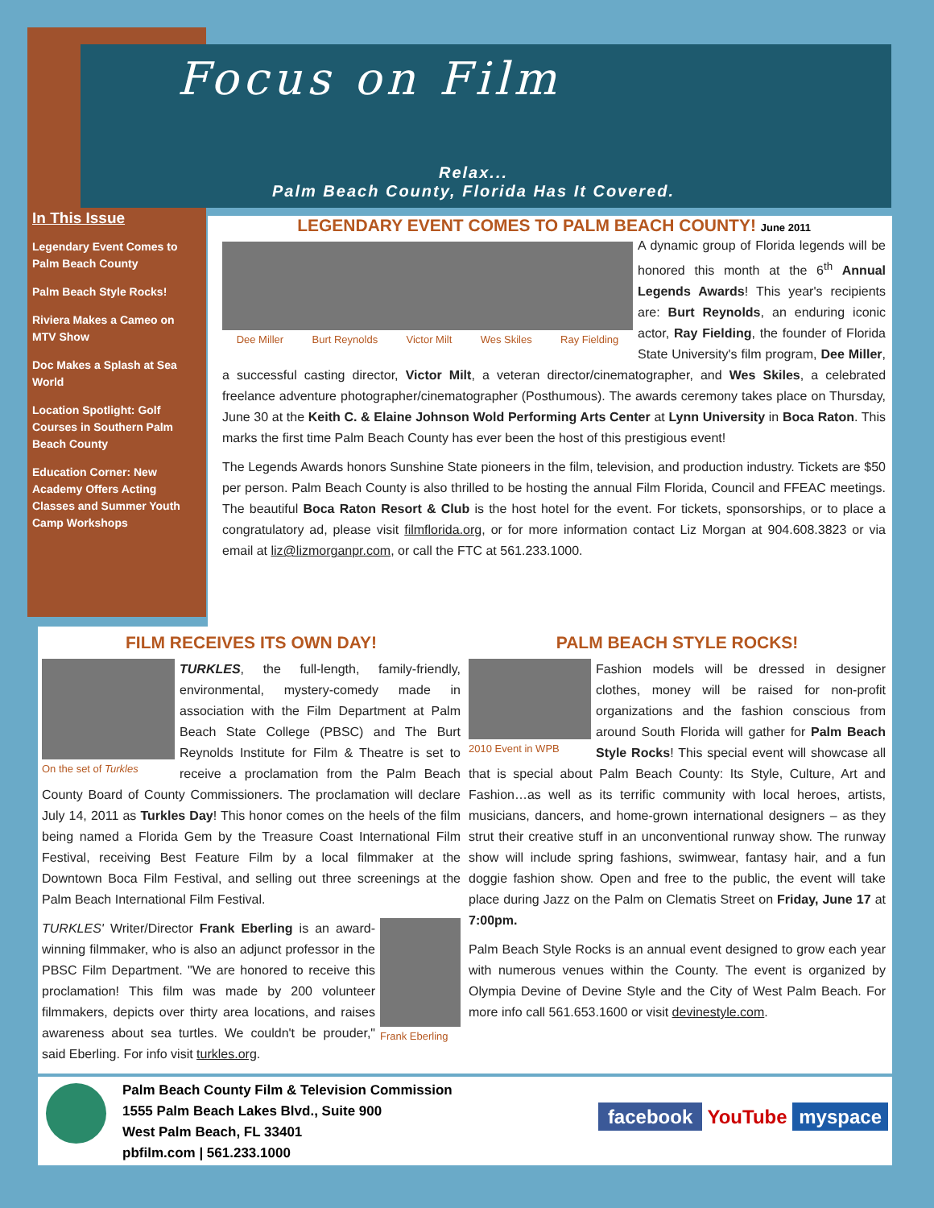Focus on Film
Relax...
Palm Beach County, Florida Has It Covered.
In This Issue
Legendary Event Comes to Palm Beach County
Palm Beach Style Rocks!
Riviera Makes a Cameo on MTV Show
Doc Makes a Splash at Sea World
Location Spotlight: Golf Courses in Southern Palm Beach County
Education Corner: New Academy Offers Acting Classes and Summer Youth Camp Workshops
LEGENDARY EVENT COMES TO PALM BEACH COUNTY! June 2011
Dee Miller Burt Reynolds Victor Milt Wes Skiles Ray Fielding
A dynamic group of Florida legends will be honored this month at the 6<sup>th</sup> Annual Legends Awards! This year's recipients are: Burt Reynolds, an enduring iconic actor, Ray Fielding, the founder of Florida State University's film program, Dee Miller, a successful casting director, Victor Milt, a veteran director/cinematographer, and Wes Skiles, a celebrated freelance adventure photographer/cinematographer (Posthumous). The awards ceremony takes place on Thursday, June 30 at the Keith C. & Elaine Johnson Wold Performing Arts Center at Lynn University in Boca Raton. This marks the first time Palm Beach County has ever been the host of this prestigious event!
The Legends Awards honors Sunshine State pioneers in the film, television, and production industry. Tickets are $50 per person. Palm Beach County is also thrilled to be hosting the annual Film Florida, Council and FFEAC meetings. The beautiful Boca Raton Resort & Club is the host hotel for the event. For tickets, sponsorships, or to place a congratulatory ad, please visit filmflorida.org, or for more information contact Liz Morgan at 904.608.3823 or via email at liz@lizmorganpr.com, or call the FTC at 561.233.1000.
FILM RECEIVES ITS OWN DAY!
On the set of Turkles
TURKLES, the full-length, family-friendly, environmental, mystery-comedy made in association with the Film Department at Palm Beach State College (PBSC) and The Burt Reynolds Institute for Film & Theatre is set to receive a proclamation from the Palm Beach County Board of County Commissioners. The proclamation will declare July 14, 2011 as Turkles Day! This honor comes on the heels of the film being named a Florida Gem by the Treasure Coast International Film Festival, receiving Best Feature Film by a local filmmaker at the Downtown Boca Film Festival, and selling out three screenings at the Palm Beach International Film Festival.
Frank Eberling
TURKLES' Writer/Director Frank Eberling is an award-winning filmmaker, who is also an adjunct professor in the PBSC Film Department. "We are honored to receive this proclamation! This film was made by 200 volunteer filmmakers, depicts over thirty area locations, and raises awareness about sea turtles. We couldn't be prouder," said Eberling. For info visit turkles.org.
PALM BEACH STYLE ROCKS!
2010 Event in WPB
Fashion models will be dressed in designer clothes, money will be raised for non-profit organizations and the fashion conscious from around South Florida will gather for Palm Beach Style Rocks! This special event will showcase all that is special about Palm Beach County: Its Style, Culture, Art and Fashion…as well as its terrific community with local heroes, artists, musicians, dancers, and home-grown international designers – as they strut their creative stuff in an unconventional runway show. The runway show will include spring fashions, swimwear, fantasy hair, and a fun doggie fashion show. Open and free to the public, the event will take place during Jazz on the Palm on Clematis Street on Friday, June 17 at 7:00pm.
Palm Beach Style Rocks is an annual event designed to grow each year with numerous venues within the County. The event is organized by Olympia Devine of Devine Style and the City of West Palm Beach. For more info call 561.653.1600 or visit devinestyle.com.
Palm Beach County Film & Television Commission
1555 Palm Beach Lakes Blvd., Suite 900
West Palm Beach, FL 33401
pbfilm.com | 561.233.1000
facebook YouTube myspace